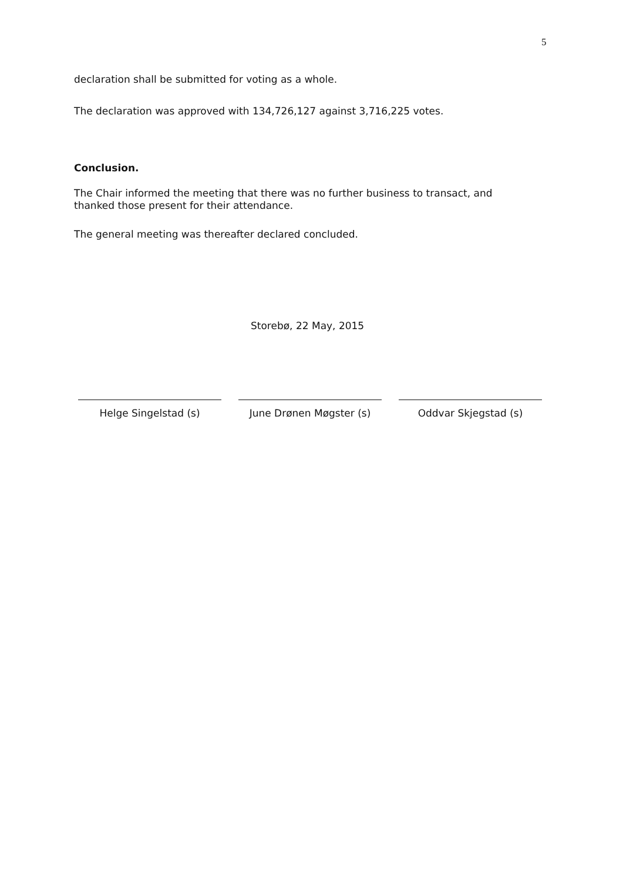5
declaration shall be submitted for voting as a whole.
The declaration was approved with 134,726,127 against 3,716,225 votes.
Conclusion.
The Chair informed the meeting that there was no further business to transact, and thanked those present for their attendance.
The general meeting was thereafter declared concluded.
Storebø, 22 May, 2015
Helge Singelstad (s) June Drønen Møgster (s) Oddvar Skjegstad (s)